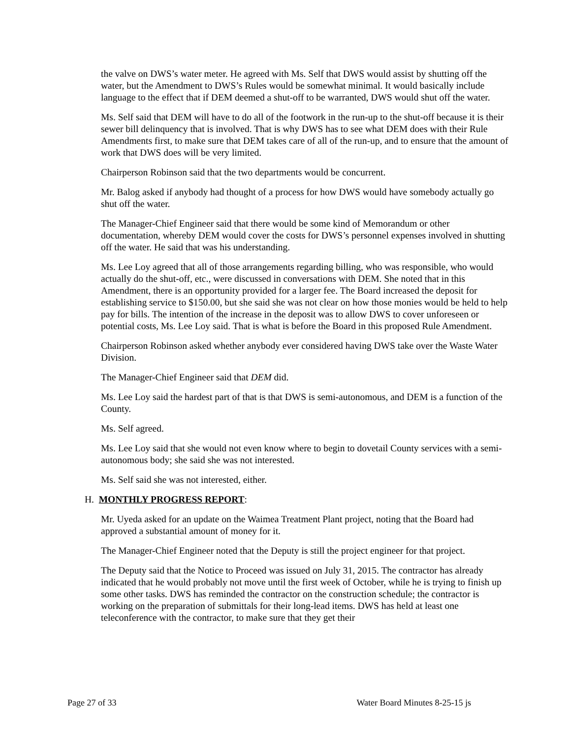the valve on DWS’s water meter. He agreed with Ms. Self that DWS would assist by shutting off the water, but the Amendment to DWS’s Rules would be somewhat minimal. It would basically include language to the effect that if DEM deemed a shut-off to be warranted, DWS would shut off the water.
Ms. Self said that DEM will have to do all of the footwork in the run-up to the shut-off because it is their sewer bill delinquency that is involved. That is why DWS has to see what DEM does with their Rule Amendments first, to make sure that DEM takes care of all of the run-up, and to ensure that the amount of work that DWS does will be very limited.
Chairperson Robinson said that the two departments would be concurrent.
Mr. Balog asked if anybody had thought of a process for how DWS would have somebody actually go shut off the water.
The Manager-Chief Engineer said that there would be some kind of Memorandum or other documentation, whereby DEM would cover the costs for DWS’s personnel expenses involved in shutting off the water. He said that was his understanding.
Ms. Lee Loy agreed that all of those arrangements regarding billing, who was responsible, who would actually do the shut-off, etc., were discussed in conversations with DEM. She noted that in this Amendment, there is an opportunity provided for a larger fee. The Board increased the deposit for establishing service to $150.00, but she said she was not clear on how those monies would be held to help pay for bills. The intention of the increase in the deposit was to allow DWS to cover unforeseen or potential costs, Ms. Lee Loy said. That is what is before the Board in this proposed Rule Amendment.
Chairperson Robinson asked whether anybody ever considered having DWS take over the Waste Water Division.
The Manager-Chief Engineer said that DEM did.
Ms. Lee Loy said the hardest part of that is that DWS is semi-autonomous, and DEM is a function of the County.
Ms. Self agreed.
Ms. Lee Loy said that she would not even know where to begin to dovetail County services with a semi-autonomous body; she said she was not interested.
Ms. Self said she was not interested, either.
H. MONTHLY PROGRESS REPORT:
Mr. Uyeda asked for an update on the Waimea Treatment Plant project, noting that the Board had approved a substantial amount of money for it.
The Manager-Chief Engineer noted that the Deputy is still the project engineer for that project.
The Deputy said that the Notice to Proceed was issued on July 31, 2015. The contractor has already indicated that he would probably not move until the first week of October, while he is trying to finish up some other tasks. DWS has reminded the contractor on the construction schedule; the contractor is working on the preparation of submittals for their long-lead items. DWS has held at least one teleconference with the contractor, to make sure that they get their
Page 27 of 33 Water Board Minutes 8-25-15 js